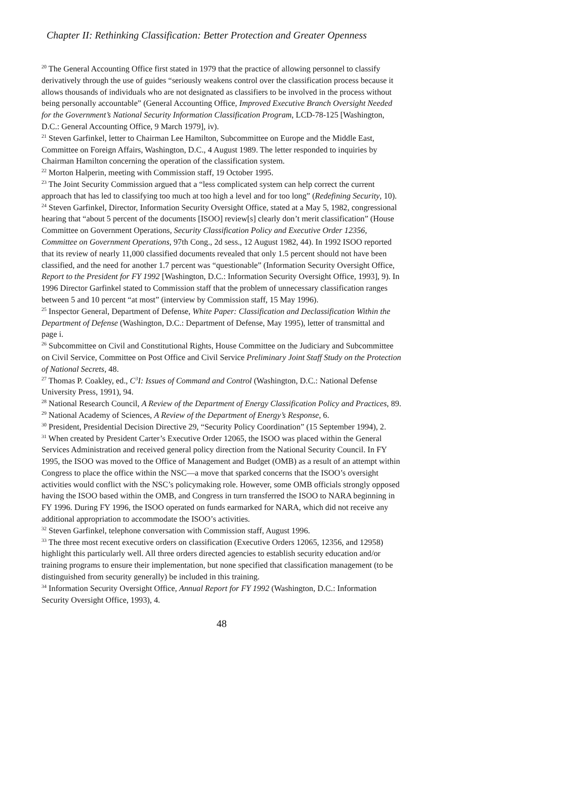Chapter II: Rethinking Classification: Better Protection and Greater Openness
<sup>20</sup> The General Accounting Office first stated in 1979 that the practice of allowing personnel to classify derivatively through the use of guides “seriously weakens control over the classification process because it allows thousands of individuals who are not designated as classifiers to be involved in the process without being personally accountable” (General Accounting Office, Improved Executive Branch Oversight Needed for the Government’s National Security Information Classification Program, LCD-78-125 [Washington, D.C.: General Accounting Office, 9 March 1979], iv).
<sup>21</sup> Steven Garfinkel, letter to Chairman Lee Hamilton, Subcommittee on Europe and the Middle East, Committee on Foreign Affairs, Washington, D.C., 4 August 1989. The letter responded to inquiries by Chairman Hamilton concerning the operation of the classification system.
<sup>22</sup> Morton Halperin, meeting with Commission staff, 19 October 1995.
<sup>23</sup> The Joint Security Commission argued that a “less complicated system can help correct the current approach that has led to classifying too much at too high a level and for too long” (Redefining Security, 10).
<sup>24</sup> Steven Garfinkel, Director, Information Security Oversight Office, stated at a May 5, 1982, congressional hearing that “about 5 percent of the documents [ISOO] review[s] clearly don’t merit classification” (House Committee on Government Operations, Security Classification Policy and Executive Order 12356, Committee on Government Operations, 97th Cong., 2d sess., 12 August 1982, 44). In 1992 ISOO reported that its review of nearly 11,000 classified documents revealed that only 1.5 percent should not have been classified, and the need for another 1.7 percent was “questionable” (Information Security Oversight Office, Report to the President for FY 1992 [Washington, D.C.: Information Security Oversight Office, 1993], 9). In 1996 Director Garfinkel stated to Commission staff that the problem of unnecessary classification ranges between 5 and 10 percent “at most” (interview by Commission staff, 15 May 1996).
<sup>25</sup> Inspector General, Department of Defense, White Paper: Classification and Declassification Within the Department of Defense (Washington, D.C.: Department of Defense, May 1995), letter of transmittal and page i.
<sup>26</sup> Subcommittee on Civil and Constitutional Rights, House Committee on the Judiciary and Subcommittee on Civil Service, Committee on Post Office and Civil Service Preliminary Joint Staff Study on the Protection of National Secrets, 48.
<sup>27</sup> Thomas P. Coakley, ed., C<sup>3</sup>I: Issues of Command and Control (Washington, D.C.: National Defense University Press, 1991), 94.
<sup>28</sup> National Research Council, A Review of the Department of Energy Classification Policy and Practices, 89.
<sup>29</sup> National Academy of Sciences, A Review of the Department of Energy’s Response, 6.
<sup>30</sup> President, Presidential Decision Directive 29, “Security Policy Coordination” (15 September 1994), 2.
<sup>31</sup> When created by President Carter’s Executive Order 12065, the ISOO was placed within the General Services Administration and received general policy direction from the National Security Council. In FY 1995, the ISOO was moved to the Office of Management and Budget (OMB) as a result of an attempt within Congress to place the office within the NSC—a move that sparked concerns that the ISOO’s oversight activities would conflict with the NSC’s policymaking role. However, some OMB officials strongly opposed having the ISOO based within the OMB, and Congress in turn transferred the ISOO to NARA beginning in FY 1996. During FY 1996, the ISOO operated on funds earmarked for NARA, which did not receive any additional appropriation to accommodate the ISOO’s activities.
<sup>32</sup> Steven Garfinkel, telephone conversation with Commission staff, August 1996.
<sup>33</sup> The three most recent executive orders on classification (Executive Orders 12065, 12356, and 12958) highlight this particularly well. All three orders directed agencies to establish security education and/or training programs to ensure their implementation, but none specified that classification management (to be distinguished from security generally) be included in this training.
<sup>34</sup> Information Security Oversight Office, Annual Report for FY 1992 (Washington, D.C.: Information Security Oversight Office, 1993), 4.
48